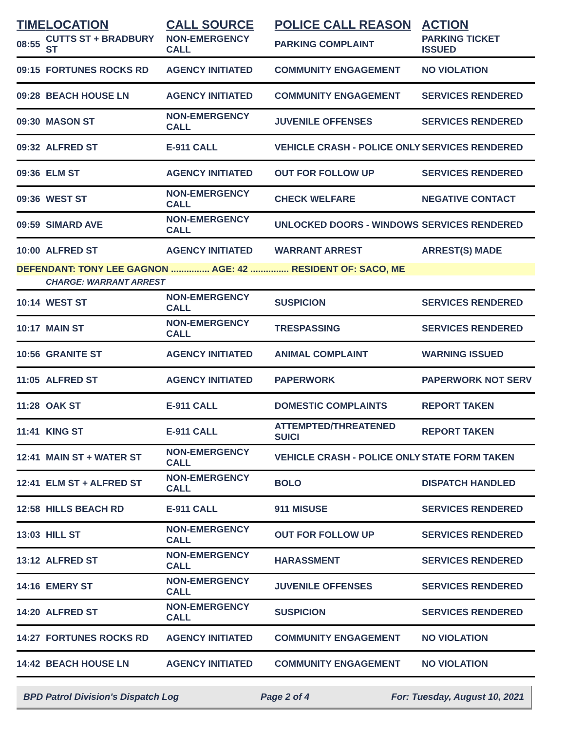| TIME | LOCATION | CALL SOURCE | POLICE CALL REASON | ACTION |
| --- | --- | --- | --- | --- |
| 08:55 | CUTTS ST + BRADBURY ST | NON-EMERGENCY CALL | PARKING COMPLAINT | PARKING TICKET ISSUED |
| 09:15 | FORTUNES ROCKS RD | AGENCY INITIATED | COMMUNITY ENGAGEMENT | NO VIOLATION |
| 09:28 | BEACH HOUSE LN | AGENCY INITIATED | COMMUNITY ENGAGEMENT | SERVICES RENDERED |
| 09:30 | MASON ST | NON-EMERGENCY CALL | JUVENILE OFFENSES | SERVICES RENDERED |
| 09:32 | ALFRED ST | E-911 CALL | VEHICLE CRASH - POLICE ONLY | SERVICES RENDERED |
| 09:36 | ELM ST | AGENCY INITIATED | OUT FOR FOLLOW UP | SERVICES RENDERED |
| 09:36 | WEST ST | NON-EMERGENCY CALL | CHECK WELFARE | NEGATIVE CONTACT |
| 09:59 | SIMARD AVE | NON-EMERGENCY CALL | UNLOCKED DOORS - WINDOWS | SERVICES RENDERED |
| 10:00 | ALFRED ST | AGENCY INITIATED | WARRANT ARREST | ARREST(S) MADE |
| DEFENDANT: TONY LEE GAGNON ............... AGE: 42 ............... RESIDENT OF: SACO, ME | | | | |
| | CHARGE: WARRANT ARREST | | | |
| 10:14 | WEST ST | NON-EMERGENCY CALL | SUSPICION | SERVICES RENDERED |
| 10:17 | MAIN ST | NON-EMERGENCY CALL | TRESPASSING | SERVICES RENDERED |
| 10:56 | GRANITE ST | AGENCY INITIATED | ANIMAL COMPLAINT | WARNING ISSUED |
| 11:05 | ALFRED ST | AGENCY INITIATED | PAPERWORK | PAPERWORK NOT SERV |
| 11:28 | OAK ST | E-911 CALL | DOMESTIC COMPLAINTS | REPORT TAKEN |
| 11:41 | KING ST | E-911 CALL | ATTEMPTED/THREATENED SUICI | REPORT TAKEN |
| 12:41 | MAIN ST + WATER ST | NON-EMERGENCY CALL | VEHICLE CRASH - POLICE ONLY | STATE FORM TAKEN |
| 12:41 | ELM ST + ALFRED ST | NON-EMERGENCY CALL | BOLO | DISPATCH HANDLED |
| 12:58 | HILLS BEACH RD | E-911 CALL | 911 MISUSE | SERVICES RENDERED |
| 13:03 | HILL ST | NON-EMERGENCY CALL | OUT FOR FOLLOW UP | SERVICES RENDERED |
| 13:12 | ALFRED ST | NON-EMERGENCY CALL | HARASSMENT | SERVICES RENDERED |
| 14:16 | EMERY ST | NON-EMERGENCY CALL | JUVENILE OFFENSES | SERVICES RENDERED |
| 14:20 | ALFRED ST | NON-EMERGENCY CALL | SUSPICION | SERVICES RENDERED |
| 14:27 | FORTUNES ROCKS RD | AGENCY INITIATED | COMMUNITY ENGAGEMENT | NO VIOLATION |
| 14:42 | BEACH HOUSE LN | AGENCY INITIATED | COMMUNITY ENGAGEMENT | NO VIOLATION |
BPD Patrol Division's Dispatch Log Page 2 of 4 For: Tuesday, August 10, 2021